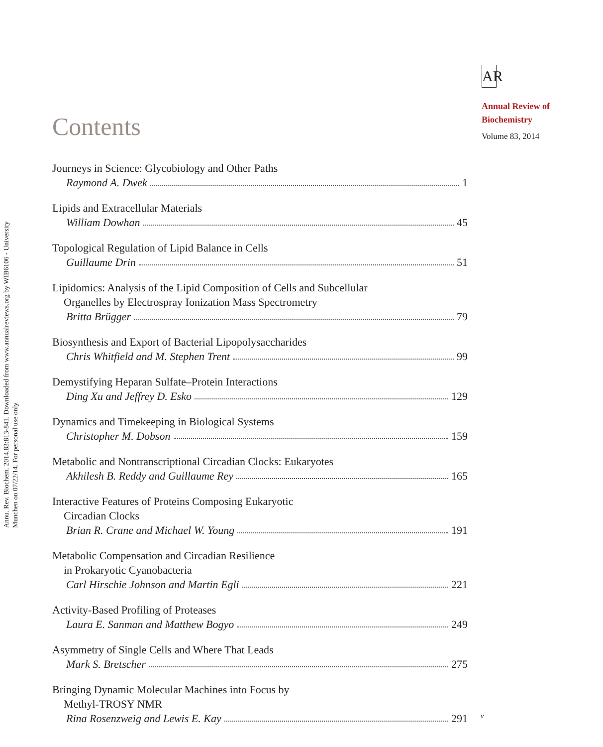Annu. Rev. Biochem. 2014.83:813-841. Downloaded from www.annualreviews.org by WIB6106 - University Munchen on 07/22/14. For personal use only.
AR
Annual Review of
Biochemistry
Volume 83, 2014
Contents
Journeys in Science: Glycobiology and Other Paths
Raymond A. Dwek 1
Lipids and Extracellular Materials
William Dowhan 45
Topological Regulation of Lipid Balance in Cells
Guillaume Drin 51
Lipidomics: Analysis of the Lipid Composition of Cells and Subcellular
Organelles by Electrospray Ionization Mass Spectrometry
Britta Brügger 79
Biosynthesis and Export of Bacterial Lipopolysaccharides
Chris Whitfield and M. Stephen Trent 99
Demystifying Heparan Sulfate–Protein Interactions
Ding Xu and Jeffrey D. Esko 129
Dynamics and Timekeeping in Biological Systems
Christopher M. Dobson 159
Metabolic and Nontranscriptional Circadian Clocks: Eukaryotes
Akhilesh B. Reddy and Guillaume Rey 165
Interactive Features of Proteins Composing Eukaryotic
Circadian Clocks
Brian R. Crane and Michael W. Young 191
Metabolic Compensation and Circadian Resilience
in Prokaryotic Cyanobacteria
Carl Hirschie Johnson and Martin Egli 221
Activity-Based Profiling of Proteases
Laura E. Sanman and Matthew Bogyo 249
Asymmetry of Single Cells and Where That Leads
Mark S. Bretscher 275
Bringing Dynamic Molecular Machines into Focus by
Methyl-TROSY NMR
Rina Rosenzweig and Lewis E. Kay 291
v